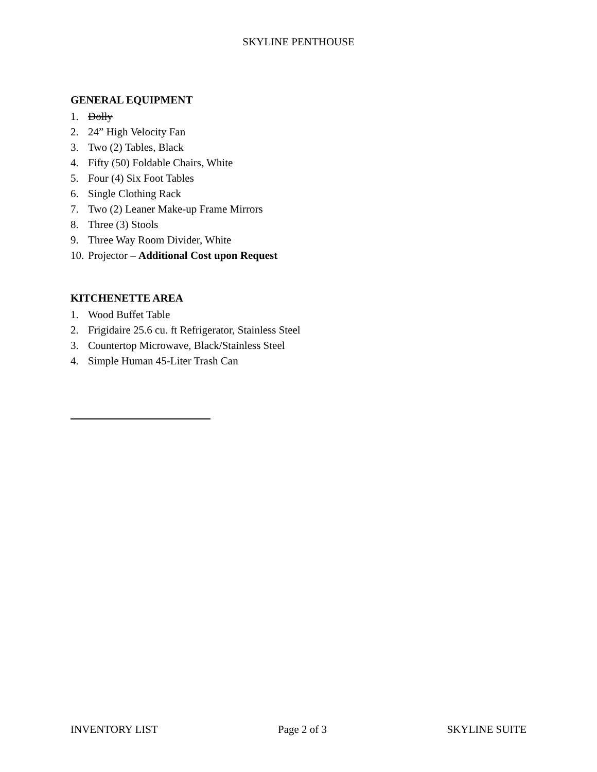SKYLINE PENTHOUSE
GENERAL EQUIPMENT
1. Dolly
2. 24” High Velocity Fan
3. Two (2) Tables, Black
4. Fifty (50) Foldable Chairs, White
5. Four (4) Six Foot Tables
6. Single Clothing Rack
7. Two (2) Leaner Make-up Frame Mirrors
8. Three (3) Stools
9. Three Way Room Divider, White
10. Projector – Additional Cost upon Request
KITCHENETTE AREA
1. Wood Buffet Table
2. Frigidaire 25.6 cu. ft Refrigerator, Stainless Steel
3. Countertop Microwave, Black/Stainless Steel
4. Simple Human 45-Liter Trash Can
INVENTORY LIST Page 2 of 3 SKYLINE SUITE